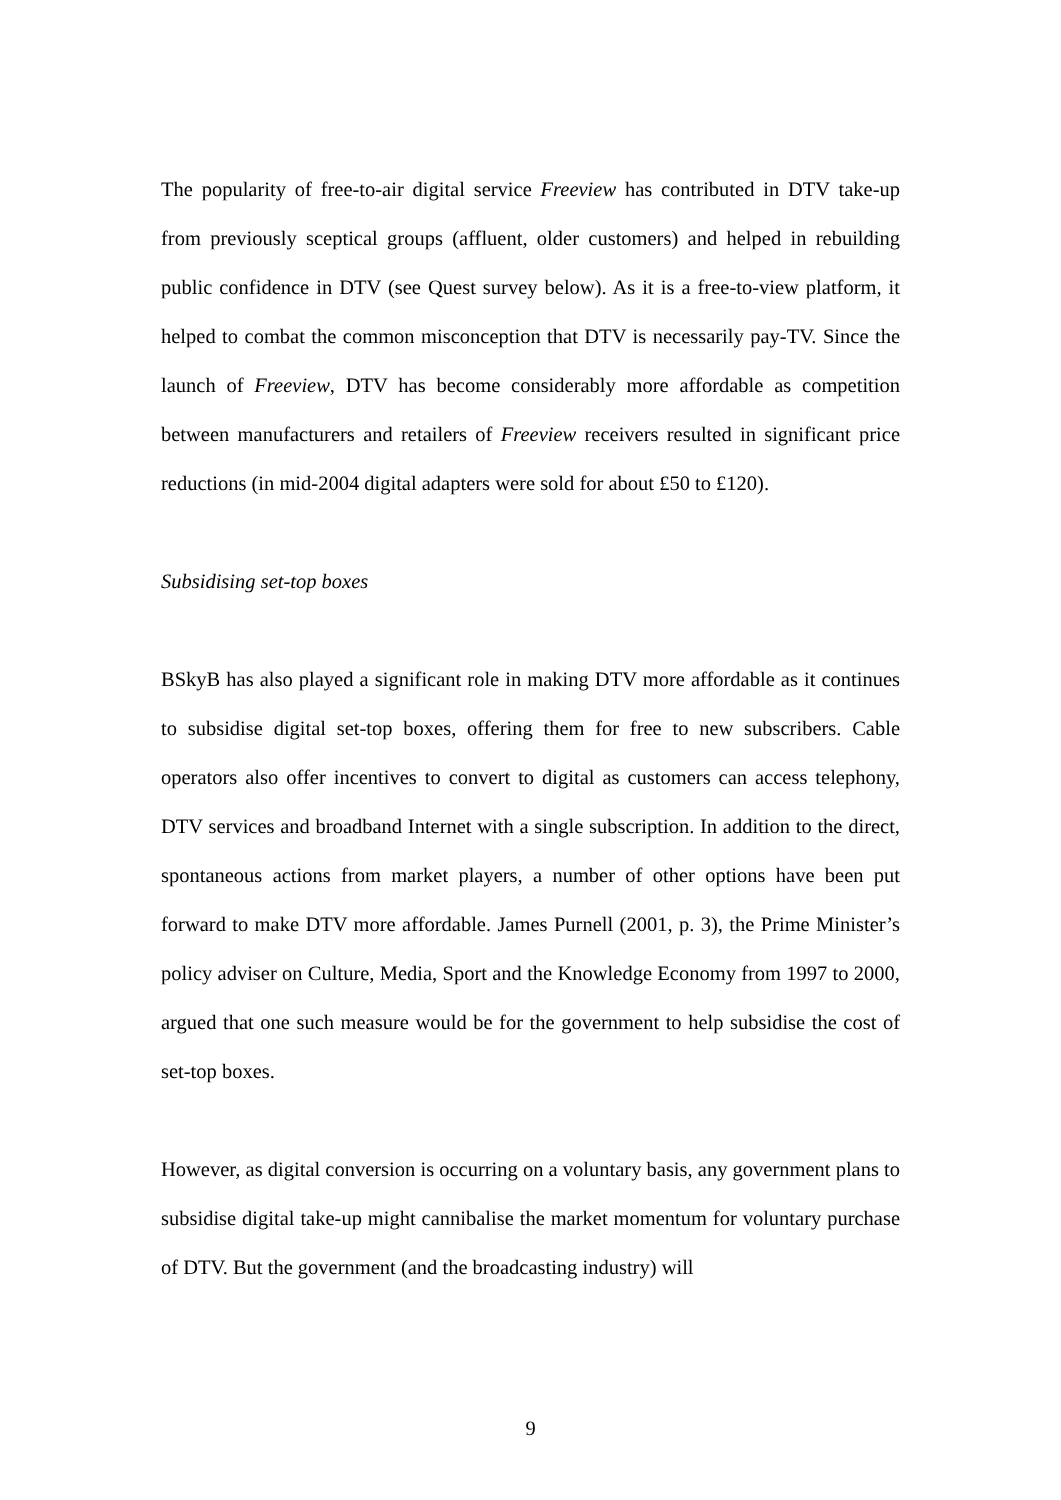The popularity of free-to-air digital service Freeview has contributed in DTV take-up from previously sceptical groups (affluent, older customers) and helped in rebuilding public confidence in DTV (see Quest survey below). As it is a free-to-view platform, it helped to combat the common misconception that DTV is necessarily pay-TV. Since the launch of Freeview, DTV has become considerably more affordable as competition between manufacturers and retailers of Freeview receivers resulted in significant price reductions (in mid-2004 digital adapters were sold for about £50 to £120).
Subsidising set-top boxes
BSkyB has also played a significant role in making DTV more affordable as it continues to subsidise digital set-top boxes, offering them for free to new subscribers. Cable operators also offer incentives to convert to digital as customers can access telephony, DTV services and broadband Internet with a single subscription. In addition to the direct, spontaneous actions from market players, a number of other options have been put forward to make DTV more affordable. James Purnell (2001, p. 3), the Prime Minister’s policy adviser on Culture, Media, Sport and the Knowledge Economy from 1997 to 2000, argued that one such measure would be for the government to help subsidise the cost of set-top boxes.
However, as digital conversion is occurring on a voluntary basis, any government plans to subsidise digital take-up might cannibalise the market momentum for voluntary purchase of DTV. But the government (and the broadcasting industry) will
9